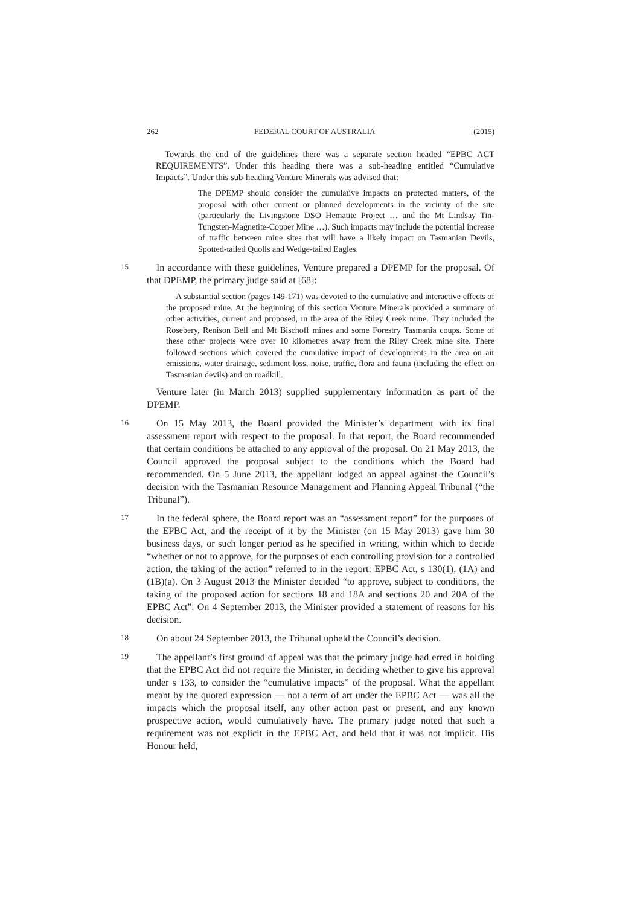262 FEDERAL COURT OF AUSTRALIA [(2015)
Towards the end of the guidelines there was a separate section headed “EPBC ACT REQUIREMENTS”. Under this heading there was a sub-heading entitled “Cumulative Impacts”. Under this sub-heading Venture Minerals was advised that:
The DPEMP should consider the cumulative impacts on protected matters, of the proposal with other current or planned developments in the vicinity of the site (particularly the Livingstone DSO Hematite Project … and the Mt Lindsay Tin-Tungsten-Magnetite-Copper Mine …). Such impacts may include the potential increase of traffic between mine sites that will have a likely impact on Tasmanian Devils, Spotted-tailed Quolls and Wedge-tailed Eagles.
15
In accordance with these guidelines, Venture prepared a DPEMP for the proposal. Of that DPEMP, the primary judge said at [68]:
A substantial section (pages 149-171) was devoted to the cumulative and interactive effects of the proposed mine. At the beginning of this section Venture Minerals provided a summary of other activities, current and proposed, in the area of the Riley Creek mine. They included the Rosebery, Renison Bell and Mt Bischoff mines and some Forestry Tasmania coups. Some of these other projects were over 10 kilometres away from the Riley Creek mine site. There followed sections which covered the cumulative impact of developments in the area on air emissions, water drainage, sediment loss, noise, traffic, flora and fauna (including the effect on Tasmanian devils) and on roadkill.
Venture later (in March 2013) supplied supplementary information as part of the DPEMP.
16
On 15 May 2013, the Board provided the Minister’s department with its final assessment report with respect to the proposal. In that report, the Board recommended that certain conditions be attached to any approval of the proposal. On 21 May 2013, the Council approved the proposal subject to the conditions which the Board had recommended. On 5 June 2013, the appellant lodged an appeal against the Council’s decision with the Tasmanian Resource Management and Planning Appeal Tribunal (“the Tribunal”).
17
In the federal sphere, the Board report was an “assessment report” for the purposes of the EPBC Act, and the receipt of it by the Minister (on 15 May 2013) gave him 30 business days, or such longer period as he specified in writing, within which to decide “whether or not to approve, for the purposes of each controlling provision for a controlled action, the taking of the action” referred to in the report: EPBC Act, s 130(1), (1A) and (1B)(a). On 3 August 2013 the Minister decided “to approve, subject to conditions, the taking of the proposed action for sections 18 and 18A and sections 20 and 20A of the EPBC Act”. On 4 September 2013, the Minister provided a statement of reasons for his decision.
18
On about 24 September 2013, the Tribunal upheld the Council’s decision.
19
The appellant’s first ground of appeal was that the primary judge had erred in holding that the EPBC Act did not require the Minister, in deciding whether to give his approval under s 133, to consider the “cumulative impacts” of the proposal. What the appellant meant by the quoted expression — not a term of art under the EPBC Act — was all the impacts which the proposal itself, any other action past or present, and any known prospective action, would cumulatively have. The primary judge noted that such a requirement was not explicit in the EPBC Act, and held that it was not implicit. His Honour held,